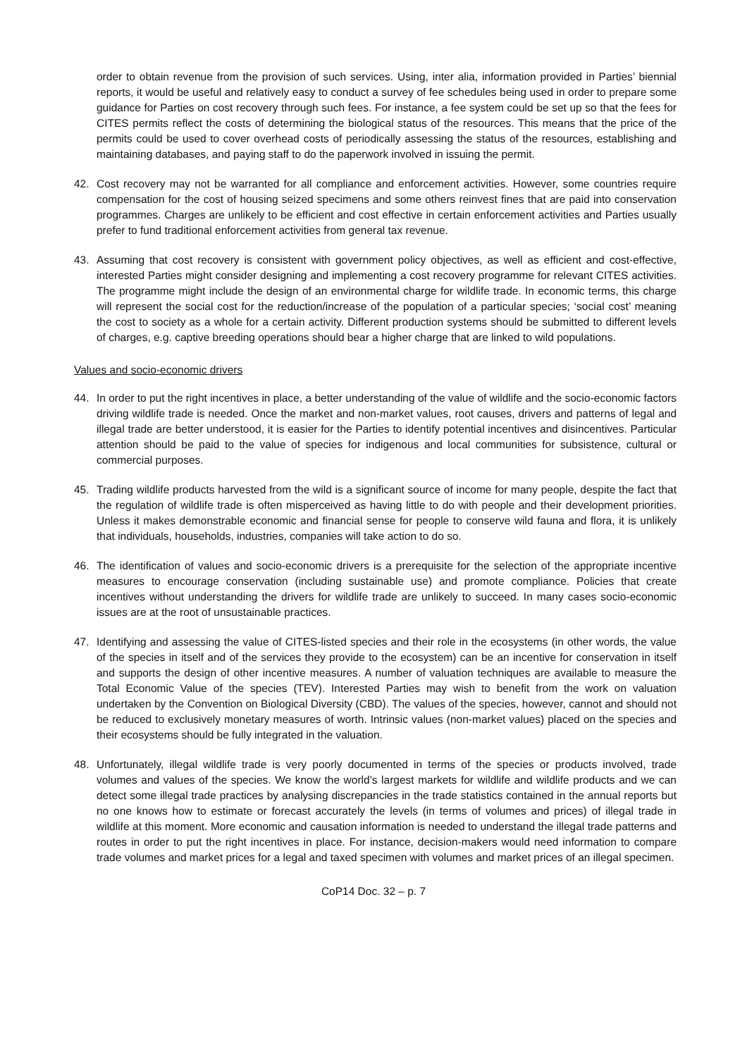order to obtain revenue from the provision of such services. Using, inter alia, information provided in Parties’ biennial reports, it would be useful and relatively easy to conduct a survey of fee schedules being used in order to prepare some guidance for Parties on cost recovery through such fees. For instance, a fee system could be set up so that the fees for CITES permits reflect the costs of determining the biological status of the resources. This means that the price of the permits could be used to cover overhead costs of periodically assessing the status of the resources, establishing and maintaining databases, and paying staff to do the paperwork involved in issuing the permit.
42. Cost recovery may not be warranted for all compliance and enforcement activities. However, some countries require compensation for the cost of housing seized specimens and some others reinvest fines that are paid into conservation programmes. Charges are unlikely to be efficient and cost effective in certain enforcement activities and Parties usually prefer to fund traditional enforcement activities from general tax revenue.
43. Assuming that cost recovery is consistent with government policy objectives, as well as efficient and cost-effective, interested Parties might consider designing and implementing a cost recovery programme for relevant CITES activities. The programme might include the design of an environmental charge for wildlife trade. In economic terms, this charge will represent the social cost for the reduction/increase of the population of a particular species; ‘social cost’ meaning the cost to society as a whole for a certain activity. Different production systems should be submitted to different levels of charges, e.g. captive breeding operations should bear a higher charge that are linked to wild populations.
Values and socio-economic drivers
44. In order to put the right incentives in place, a better understanding of the value of wildlife and the socio-economic factors driving wildlife trade is needed. Once the market and non-market values, root causes, drivers and patterns of legal and illegal trade are better understood, it is easier for the Parties to identify potential incentives and disincentives. Particular attention should be paid to the value of species for indigenous and local communities for subsistence, cultural or commercial purposes.
45. Trading wildlife products harvested from the wild is a significant source of income for many people, despite the fact that the regulation of wildlife trade is often misperceived as having little to do with people and their development priorities. Unless it makes demonstrable economic and financial sense for people to conserve wild fauna and flora, it is unlikely that individuals, households, industries, companies will take action to do so.
46. The identification of values and socio-economic drivers is a prerequisite for the selection of the appropriate incentive measures to encourage conservation (including sustainable use) and promote compliance. Policies that create incentives without understanding the drivers for wildlife trade are unlikely to succeed. In many cases socio-economic issues are at the root of unsustainable practices.
47. Identifying and assessing the value of CITES-listed species and their role in the ecosystems (in other words, the value of the species in itself and of the services they provide to the ecosystem) can be an incentive for conservation in itself and supports the design of other incentive measures. A number of valuation techniques are available to measure the Total Economic Value of the species (TEV). Interested Parties may wish to benefit from the work on valuation undertaken by the Convention on Biological Diversity (CBD). The values of the species, however, cannot and should not be reduced to exclusively monetary measures of worth. Intrinsic values (non-market values) placed on the species and their ecosystems should be fully integrated in the valuation.
48. Unfortunately, illegal wildlife trade is very poorly documented in terms of the species or products involved, trade volumes and values of the species. We know the world’s largest markets for wildlife and wildlife products and we can detect some illegal trade practices by analysing discrepancies in the trade statistics contained in the annual reports but no one knows how to estimate or forecast accurately the levels (in terms of volumes and prices) of illegal trade in wildlife at this moment. More economic and causation information is needed to understand the illegal trade patterns and routes in order to put the right incentives in place. For instance, decision-makers would need information to compare trade volumes and market prices for a legal and taxed specimen with volumes and market prices of an illegal specimen.
CoP14 Doc. 32 – p. 7